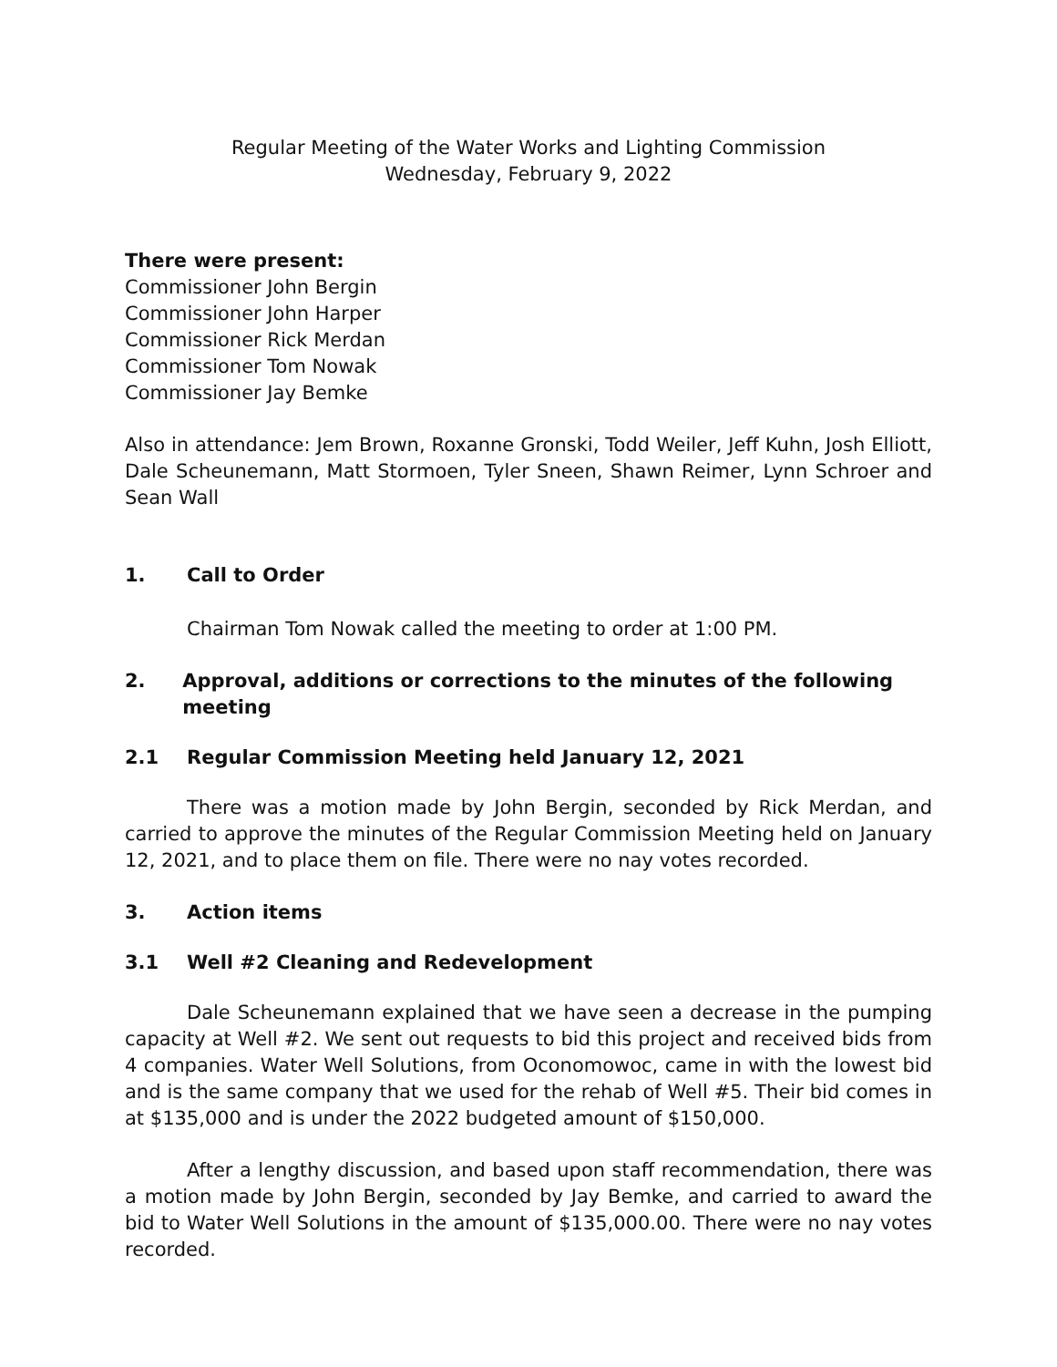Regular Meeting of the Water Works and Lighting Commission
Wednesday, February 9, 2022
There were present:
Commissioner John Bergin
Commissioner John Harper
Commissioner Rick Merdan
Commissioner Tom Nowak
Commissioner Jay Bemke
Also in attendance: Jem Brown, Roxanne Gronski, Todd Weiler, Jeff Kuhn, Josh Elliott, Dale Scheunemann, Matt Stormoen, Tyler Sneen, Shawn Reimer, Lynn Schroer and Sean Wall
1. Call to Order
Chairman Tom Nowak called the meeting to order at 1:00 PM.
2. Approval, additions or corrections to the minutes of the following meeting
2.1 Regular Commission Meeting held January 12, 2021
There was a motion made by John Bergin, seconded by Rick Merdan, and carried to approve the minutes of the Regular Commission Meeting held on January 12, 2021, and to place them on file. There were no nay votes recorded.
3. Action items
3.1 Well #2 Cleaning and Redevelopment
Dale Scheunemann explained that we have seen a decrease in the pumping capacity at Well #2. We sent out requests to bid this project and received bids from 4 companies. Water Well Solutions, from Oconomowoc, came in with the lowest bid and is the same company that we used for the rehab of Well #5. Their bid comes in at $135,000 and is under the 2022 budgeted amount of $150,000.
After a lengthy discussion, and based upon staff recommendation, there was a motion made by John Bergin, seconded by Jay Bemke, and carried to award the bid to Water Well Solutions in the amount of $135,000.00. There were no nay votes recorded.